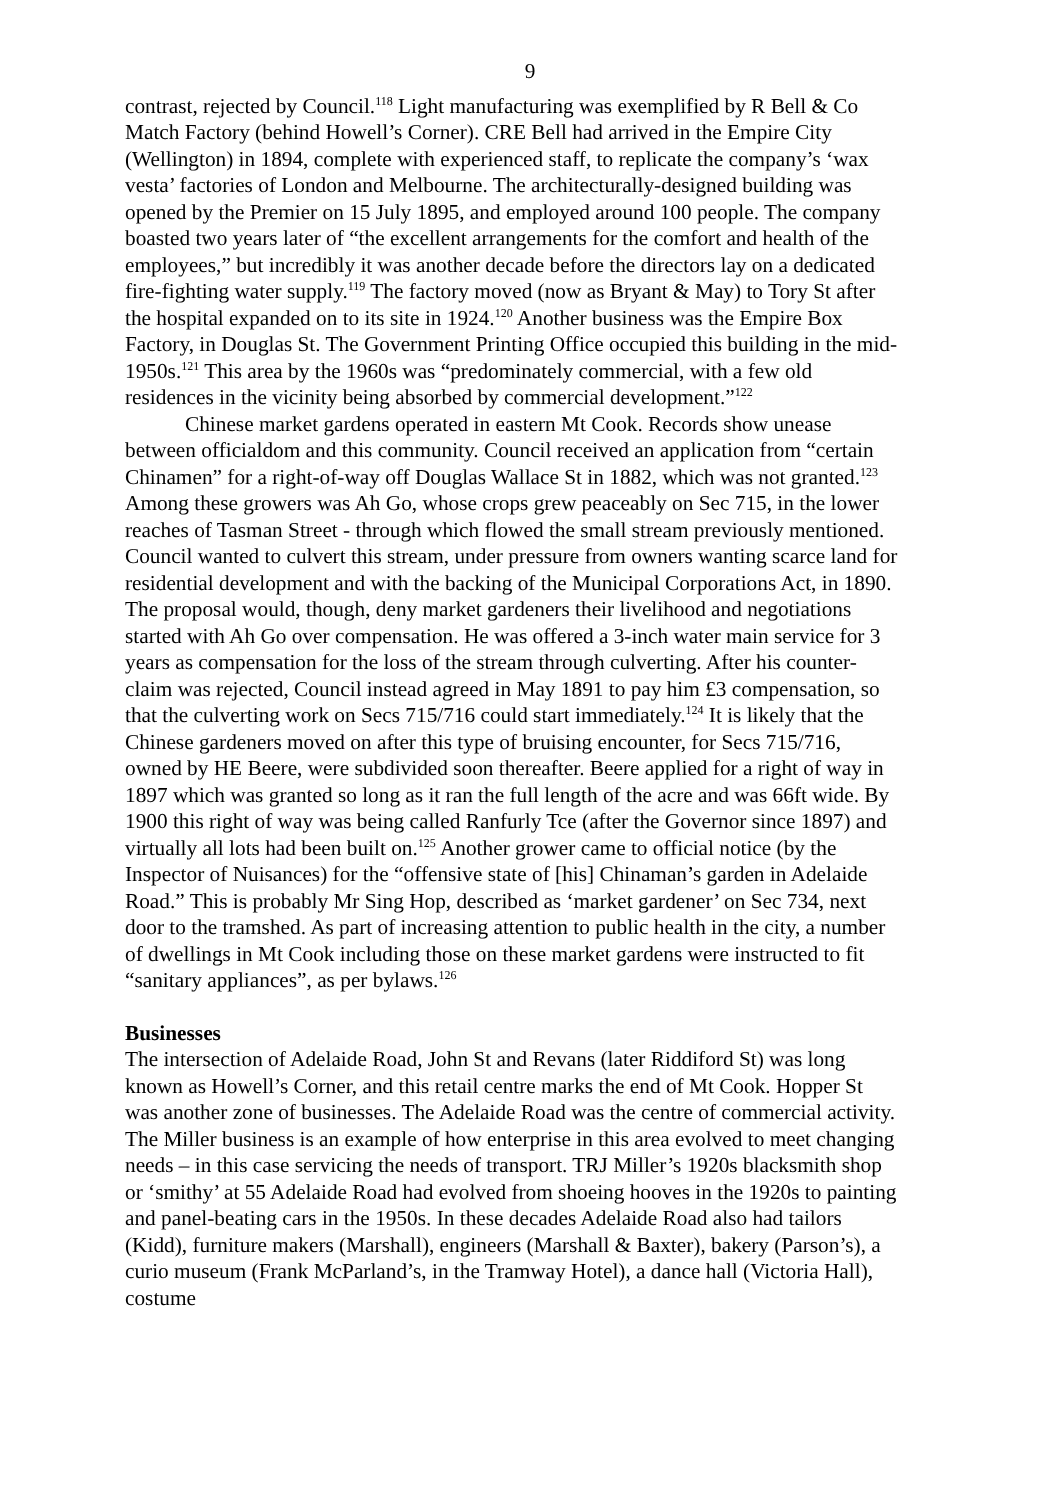9
contrast, rejected by Council.<sup>118</sup> Light manufacturing was exemplified by R Bell & Co Match Factory (behind Howell’s Corner). CRE Bell had arrived in the Empire City (Wellington) in 1894, complete with experienced staff, to replicate the company’s ‘wax vesta’ factories of London and Melbourne. The architecturally-designed building was opened by the Premier on 15 July 1895, and employed around 100 people. The company boasted two years later of “the excellent arrangements for the comfort and health of the employees,” but incredibly it was another decade before the directors lay on a dedicated fire-fighting water supply.<sup>119</sup> The factory moved (now as Bryant & May) to Tory St after the hospital expanded on to its site in 1924.<sup>120</sup> Another business was the Empire Box Factory, in Douglas St. The Government Printing Office occupied this building in the mid-1950s.<sup>121</sup> This area by the 1960s was “predominately commercial, with a few old residences in the vicinity being absorbed by commercial development.”<sup>122</sup>
Chinese market gardens operated in eastern Mt Cook. Records show unease between officialdom and this community. Council received an application from “certain Chinamen” for a right-of-way off Douglas Wallace St in 1882, which was not granted.<sup>123</sup> Among these growers was Ah Go, whose crops grew peaceably on Sec 715, in the lower reaches of Tasman Street - through which flowed the small stream previously mentioned. Council wanted to culvert this stream, under pressure from owners wanting scarce land for residential development and with the backing of the Municipal Corporations Act, in 1890. The proposal would, though, deny market gardeners their livelihood and negotiations started with Ah Go over compensation. He was offered a 3-inch water main service for 3 years as compensation for the loss of the stream through culverting. After his counter-claim was rejected, Council instead agreed in May 1891 to pay him £3 compensation, so that the culverting work on Secs 715/716 could start immediately.<sup>124</sup> It is likely that the Chinese gardeners moved on after this type of bruising encounter, for Secs 715/716, owned by HE Beere, were subdivided soon thereafter. Beere applied for a right of way in 1897 which was granted so long as it ran the full length of the acre and was 66ft wide. By 1900 this right of way was being called Ranfurly Tce (after the Governor since 1897) and virtually all lots had been built on.<sup>125</sup> Another grower came to official notice (by the Inspector of Nuisances) for the “offensive state of [his] Chinaman’s garden in Adelaide Road.” This is probably Mr Sing Hop, described as ‘market gardener’ on Sec 734, next door to the tramshed. As part of increasing attention to public health in the city, a number of dwellings in Mt Cook including those on these market gardens were instructed to fit “sanitary appliances”, as per bylaws.<sup>126</sup>
Businesses
The intersection of Adelaide Road, John St and Revans (later Riddiford St) was long known as Howell’s Corner, and this retail centre marks the end of Mt Cook. Hopper St was another zone of businesses. The Adelaide Road was the centre of commercial activity. The Miller business is an example of how enterprise in this area evolved to meet changing needs – in this case servicing the needs of transport. TRJ Miller’s 1920s blacksmith shop or ‘smithy’ at 55 Adelaide Road had evolved from shoeing hooves in the 1920s to painting and panel-beating cars in the 1950s. In these decades Adelaide Road also had tailors (Kidd), furniture makers (Marshall), engineers (Marshall & Baxter), bakery (Parson’s), a curio museum (Frank McParland’s, in the Tramway Hotel), a dance hall (Victoria Hall), costume